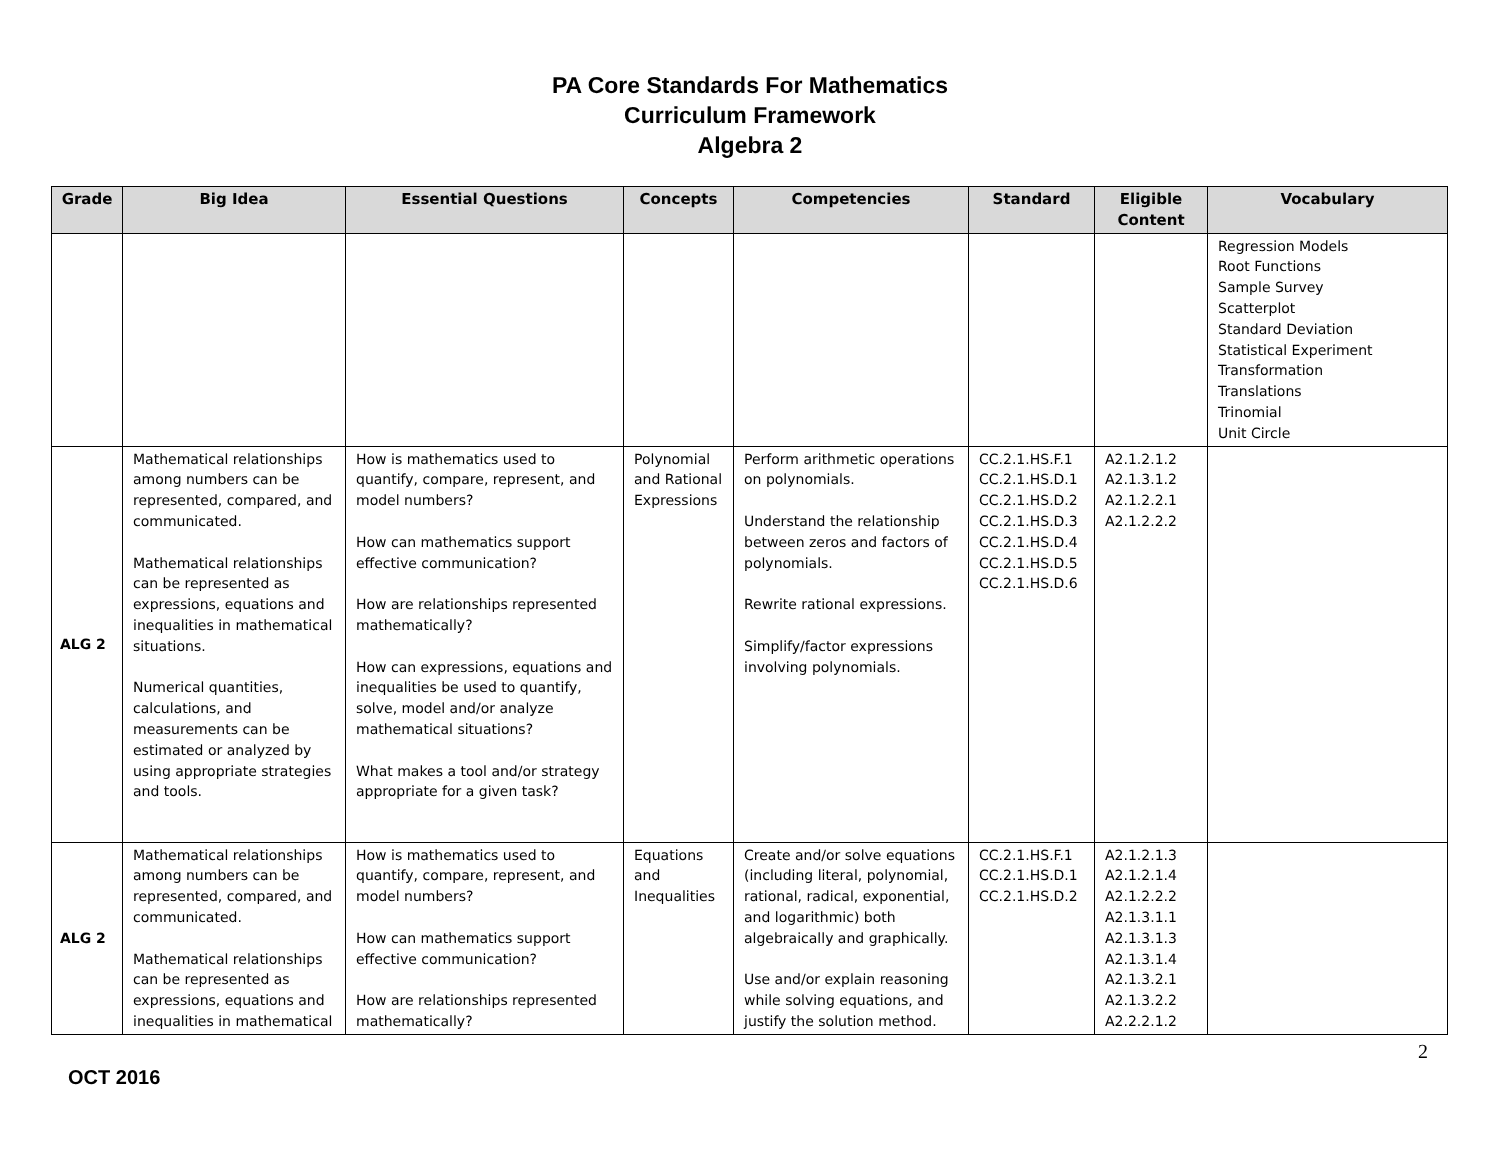PA Core Standards For Mathematics
Curriculum Framework
Algebra 2
| Grade | Big Idea | Essential Questions | Concepts | Competencies | Standard | Eligible Content | Vocabulary |
| --- | --- | --- | --- | --- | --- | --- | --- |
| | | | | | | | Regression Models Root Functions Sample Survey Scatterplot Standard Deviation Statistical Experiment Transformation Translations Trinomial Unit Circle |
| ALG 2 | Mathematical relationships among numbers can be represented, compared, and communicated. Mathematical relationships can be represented as expressions, equations and inequalities in mathematical situations. Numerical quantities, calculations, and measurements can be estimated or analyzed by using appropriate strategies and tools. | How is mathematics used to quantify, compare, represent, and model numbers? How can mathematics support effective communication? How are relationships represented mathematically? How can expressions, equations and inequalities be used to quantify, solve, model and/or analyze mathematical situations? What makes a tool and/or strategy appropriate for a given task? | Polynomial and Rational Expressions | Perform arithmetic operations on polynomials. Understand the relationship between zeros and factors of polynomials. Rewrite rational expressions. Simplify/factor expressions involving polynomials. | CC.2.1.HS.F.1 CC.2.1.HS.D.1 CC.2.1.HS.D.2 CC.2.1.HS.D.3 CC.2.1.HS.D.4 CC.2.1.HS.D.5 CC.2.1.HS.D.6 | A2.1.2.1.2 A2.1.3.1.2 A2.1.2.2.1 A2.1.2.2.2 | |
| ALG 2 | Mathematical relationships among numbers can be represented, compared, and communicated. Mathematical relationships can be represented as expressions, equations and inequalities in mathematical | How is mathematics used to quantify, compare, represent, and model numbers? How can mathematics support effective communication? How are relationships represented mathematically? | Equations and Inequalities | Create and/or solve equations (including literal, polynomial, rational, radical, exponential, and logarithmic) both algebraically and graphically. Use and/or explain reasoning while solving equations, and justify the solution method. | CC.2.1.HS.F.1 CC.2.1.HS.D.1 CC.2.1.HS.D.2 | A2.1.2.1.3 A2.1.2.1.4 A2.1.2.2.2 A2.1.3.1.1 A2.1.3.1.3 A2.1.3.1.4 A2.1.3.2.1 A2.1.3.2.2 A2.2.2.1.2 | |
2
OCT 2016